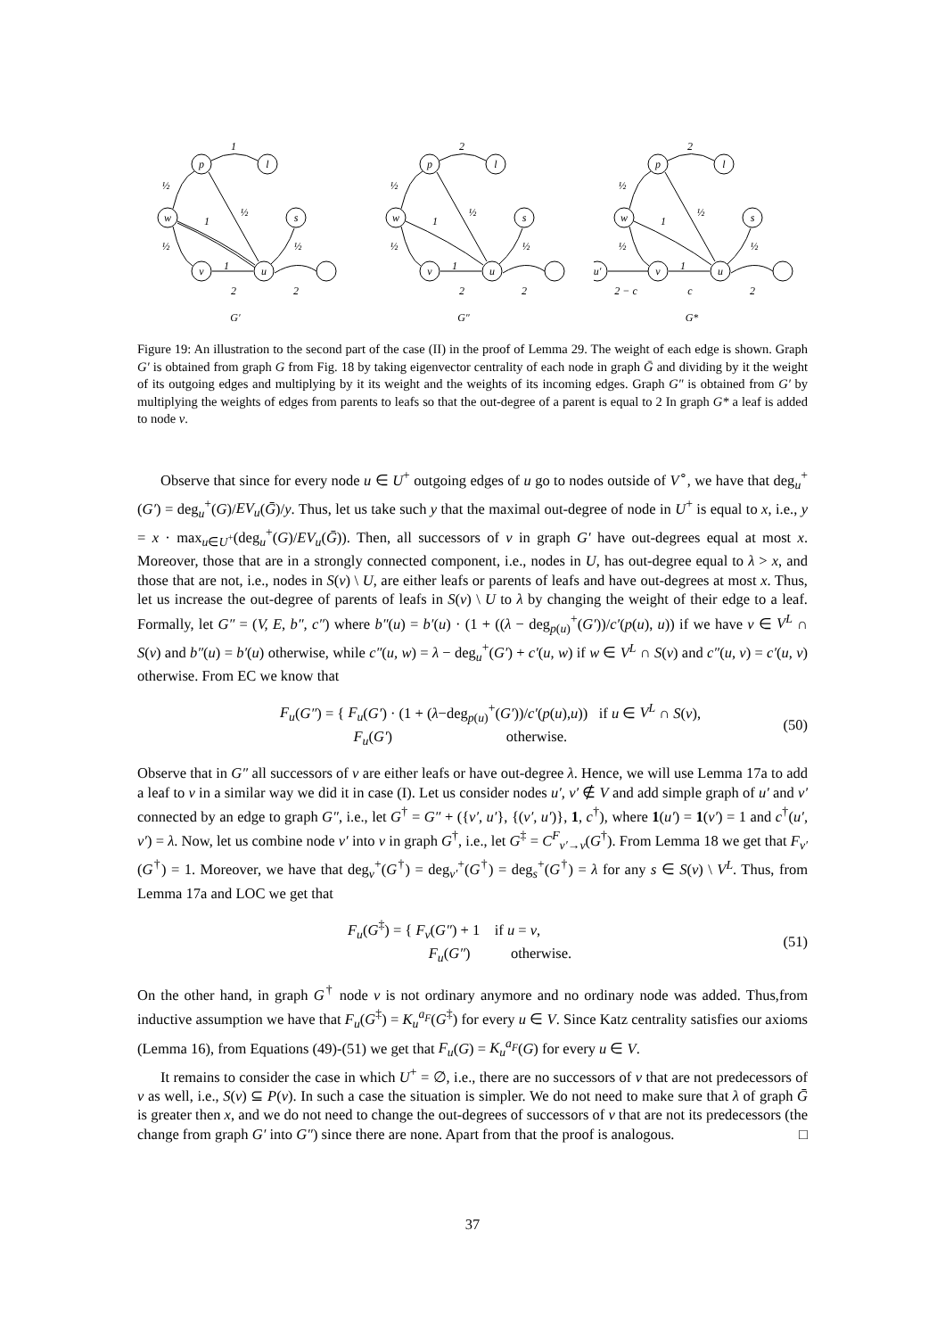p
l
w
s
v
u
1
½
½
1
½
½
1
2
2
G′
p
l
w
s
v
u
2
½
½
1
½
½
1
2
2
G″
p
l
w
s
v
u
u′
2
½
½
1
½
½
1
c
2
2 − c
G*
Figure 19: An illustration to the second part of the case (II) in the proof of Lemma 29. The weight of each edge is shown. Graph G′ is obtained from graph G from Fig. 18 by taking eigenvector centrality of each node in graph Ḡ and dividing by it the weight of its outgoing edges and multiplying by it its weight and the weights of its incoming edges. Graph G″ is obtained from G′ by multiplying the weights of edges from parents to leafs so that the out-degree of a parent is equal to 2 In graph G* a leaf is added to node v.
Observe that since for every node u ∈ U<sup>+</sup> outgoing edges of u go to nodes outside of V<sup>∘</sup>, we have that deg<sub>u</sub><sup>+</sup>(G′) = deg<sub>u</sub><sup>+</sup>(G)/EV<sub>u</sub>(Ḡ)/y. Thus, let us take such y that the maximal out-degree of node in U<sup>+</sup> is equal to x, i.e., y = x · max<sub>u∈U<sup>+</sup></sub>(deg<sub>u</sub><sup>+</sup>(G)/EV<sub>u</sub>(Ḡ)). Then, all successors of v in graph G′ have out-degrees equal at most x. Moreover, those that are in a strongly connected component, i.e., nodes in U, has out-degree equal to λ > x, and those that are not, i.e., nodes in S(v) \ U, are either leafs or parents of leafs and have out-degrees at most x. Thus, let us increase the out-degree of parents of leafs in S(v) \ U to λ by changing the weight of their edge to a leaf. Formally, let G″ = (V, E, b″, c″) where b″(u) = b′(u) · (1 + ((λ − deg<sub>p(u)</sub><sup>+</sup>(G′))/c′(p(u), u)) if we have v ∈ V<sup>L</sup> ∩ S(v) and b″(u) = b′(u) otherwise, while c″(u, w) = λ − deg<sub>u</sub><sup>+</sup>(G′) + c′(u, w) if w ∈ V<sup>L</sup> ∩ S(v) and c″(u, v) = c′(u, v) otherwise. From EC we know that
F<sub>u</sub>(G″) = { F<sub>u</sub>(G′) · (1 + (λ−deg<sub>p(u)</sub><sup>+</sup>(G′))/c′(p(u),u)) if u ∈ V<sup>L</sup> ∩ S(v),
F<sub>u</sub>(G′) otherwise.
(50)
Observe that in G″ all successors of v are either leafs or have out-degree λ. Hence, we will use Lemma 17a to add a leaf to v in a similar way we did it in case (I). Let us consider nodes u′, v′ ∉ V and add simple graph of u′ and v′ connected by an edge to graph G″, i.e., let G<sup>†</sup> = G″ + ({v′, u′}, {(v′, u′)}, 1, c<sup>†</sup>), where 1(u′) = 1(v′) = 1 and c<sup>†</sup>(u′, v′) = λ. Now, let us combine node v′ into v in graph G<sup>†</sup>, i.e., let G<sup>‡</sup> = C<sup>F</sup><sub>v′→v</sub>(G<sup>†</sup>). From Lemma 18 we get that F<sub>v′</sub>(G<sup>†</sup>) = 1. Moreover, we have that deg<sub>v</sub><sup>+</sup>(G<sup>†</sup>) = deg<sub>v′</sub><sup>+</sup>(G<sup>†</sup>) = deg<sub>s</sub><sup>+</sup>(G<sup>†</sup>) = λ for any s ∈ S(v) \ V<sup>L</sup>. Thus, from Lemma 17a and LOC we get that
F<sub>u</sub>(G<sup>‡</sup>) = { F<sub>v</sub>(G″) + 1 if u = v,
F<sub>u</sub>(G″) otherwise.
(51)
On the other hand, in graph G<sup>†</sup> node v is not ordinary anymore and no ordinary node was added. Thus,from inductive assumption we have that F<sub>u</sub>(G<sup>‡</sup>) = K<sub>u</sub><sup>a<sub>F</sub></sup>(G<sup>‡</sup>) for every u ∈ V. Since Katz centrality satisfies our axioms (Lemma 16), from Equations (49)-(51) we get that F<sub>u</sub>(G) = K<sub>u</sub><sup>a<sub>F</sub></sup>(G) for every u ∈ V.
It remains to consider the case in which U<sup>+</sup> = ∅, i.e., there are no successors of v that are not predecessors of v as well, i.e., S(v) ⊆ P(v). In such a case the situation is simpler. We do not need to make sure that λ of graph Ḡ is greater then x, and we do not need to change the out-degrees of successors of v that are not its predecessors (the change from graph G′ into G″) since there are none. Apart from that the proof is analogous. □
37